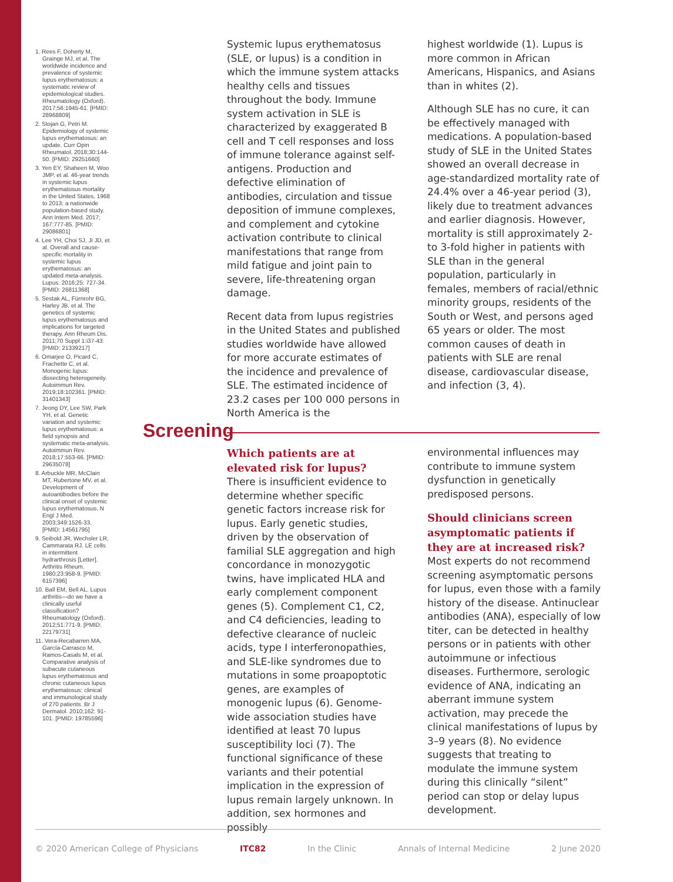1. Rees F, Doherty M, Grainge MJ, et al. The worldwide incidence and prevalence of systemic lupus erythematosus: a systematic review of epidemiological studies. Rheumatology (Oxford). 2017;56:1945-61. [PMID: 28968809]
2. Stojan G, Petri M. Epidemiology of systemic lupus erythematosus: an update. Curr Opin Rheumatol. 2018;30:144-50. [PMID: 29251660]
3. Yen EY, Shaheen M, Woo JMP, et al. 46-year trends in systemic lupus erythematosus mortality in the United States, 1968 to 2013: a nationwide population-based study. Ann Intern Med. 2017; 167:777-85. [PMID: 29086801]
4. Lee YH, Choi SJ, Ji JD, et al. Overall and cause-specific mortality in systemic lupus erythematosus: an updated meta-analysis. Lupus. 2016;25: 727-34. [PMID: 26811368]
5. Sestak AL, Fürnrohr BG, Harley JB, et al. The genetics of systemic lupus erythematosus and implications for targeted therapy. Ann Rheum Dis. 2011;70 Suppl 1:i37-43. [PMID: 21339217]
6. Omarjee O, Picard C, Frachette C, et al. Monogenic lupus: dissecting heterogeneity. Autoimmun Rev. 2019;18:102361. [PMID: 31401343]
7. Jeong DY, Lee SW, Park YH, et al. Genetic variation and systemic lupus erythematosus: a field synopsis and systematic meta-analysis. Autoimmun Rev. 2018;17:553-66. [PMID: 29635078]
8. Arbuckle MR, McClain MT, Rubertone MV, et al. Development of autoantibodies before the clinical onset of systemic lupus erythematosus. N Engl J Med. 2003;349:1526-33. [PMID: 14561795]
9. Seibold JR, Wechsler LR, Cammarata RJ. LE cells in intermittent hydrarthrosis [Letter]. Arthritis Rheum. 1980;23:958-9. [PMID: 6157396]
10. Ball EM, Bell AL. Lupus arthritis—do we have a clinically useful classification? Rheumatology (Oxford). 2012;51:771-9. [PMID: 22179731]
11. Vera-Recabarren MA, García-Carrasco M, Ramos-Casals M, et al. Comparative analysis of subacute cutaneous lupus erythematosus and chronic cutaneous lupus erythematosus: clinical and immunological study of 270 patients. Br J Dermatol. 2010;162: 91-101. [PMID: 19785596]
Systemic lupus erythematosus (SLE, or lupus) is a condition in which the immune system attacks healthy cells and tissues throughout the body. Immune system activation in SLE is characterized by exaggerated B cell and T cell responses and loss of immune tolerance against self-antigens. Production and defective elimination of antibodies, circulation and tissue deposition of immune complexes, and complement and cytokine activation contribute to clinical manifestations that range from mild fatigue and joint pain to severe, life-threatening organ damage.
Recent data from lupus registries in the United States and published studies worldwide have allowed for more accurate estimates of the incidence and prevalence of SLE. The estimated incidence of 23.2 cases per 100 000 persons in North America is the
highest worldwide (1). Lupus is more common in African Americans, Hispanics, and Asians than in whites (2).
Although SLE has no cure, it can be effectively managed with medications. A population-based study of SLE in the United States showed an overall decrease in age-standardized mortality rate of 24.4% over a 46-year period (3), likely due to treatment advances and earlier diagnosis. However, mortality is still approximately 2- to 3-fold higher in patients with SLE than in the general population, particularly in females, members of racial/ethnic minority groups, residents of the South or West, and persons aged 65 years or older. The most common causes of death in patients with SLE are renal disease, cardiovascular disease, and infection (3, 4).
Screening
Which patients are at elevated risk for lupus?
There is insufficient evidence to determine whether specific genetic factors increase risk for lupus. Early genetic studies, driven by the observation of familial SLE aggregation and high concordance in monozygotic twins, have implicated HLA and early complement component genes (5). Complement C1, C2, and C4 deficiencies, leading to defective clearance of nucleic acids, type I interferonopathies, and SLE-like syndromes due to mutations in some proapoptotic genes, are examples of monogenic lupus (6). Genome-wide association studies have identified at least 70 lupus susceptibility loci (7). The functional significance of these variants and their potential implication in the expression of lupus remain largely unknown. In addition, sex hormones and possibly
environmental influences may contribute to immune system dysfunction in genetically predisposed persons.
Should clinicians screen asymptomatic patients if they are at increased risk?
Most experts do not recommend screening asymptomatic persons for lupus, even those with a family history of the disease. Antinuclear antibodies (ANA), especially of low titer, can be detected in healthy persons or in patients with other autoimmune or infectious diseases. Furthermore, serologic evidence of ANA, indicating an aberrant immune system activation, may precede the clinical manifestations of lupus by 3–9 years (8). No evidence suggests that treating to modulate the immune system during this clinically “silent” period can stop or delay lupus development.
© 2020 American College of Physicians ITC82 In the Clinic Annals of Internal Medicine 2 June 2020